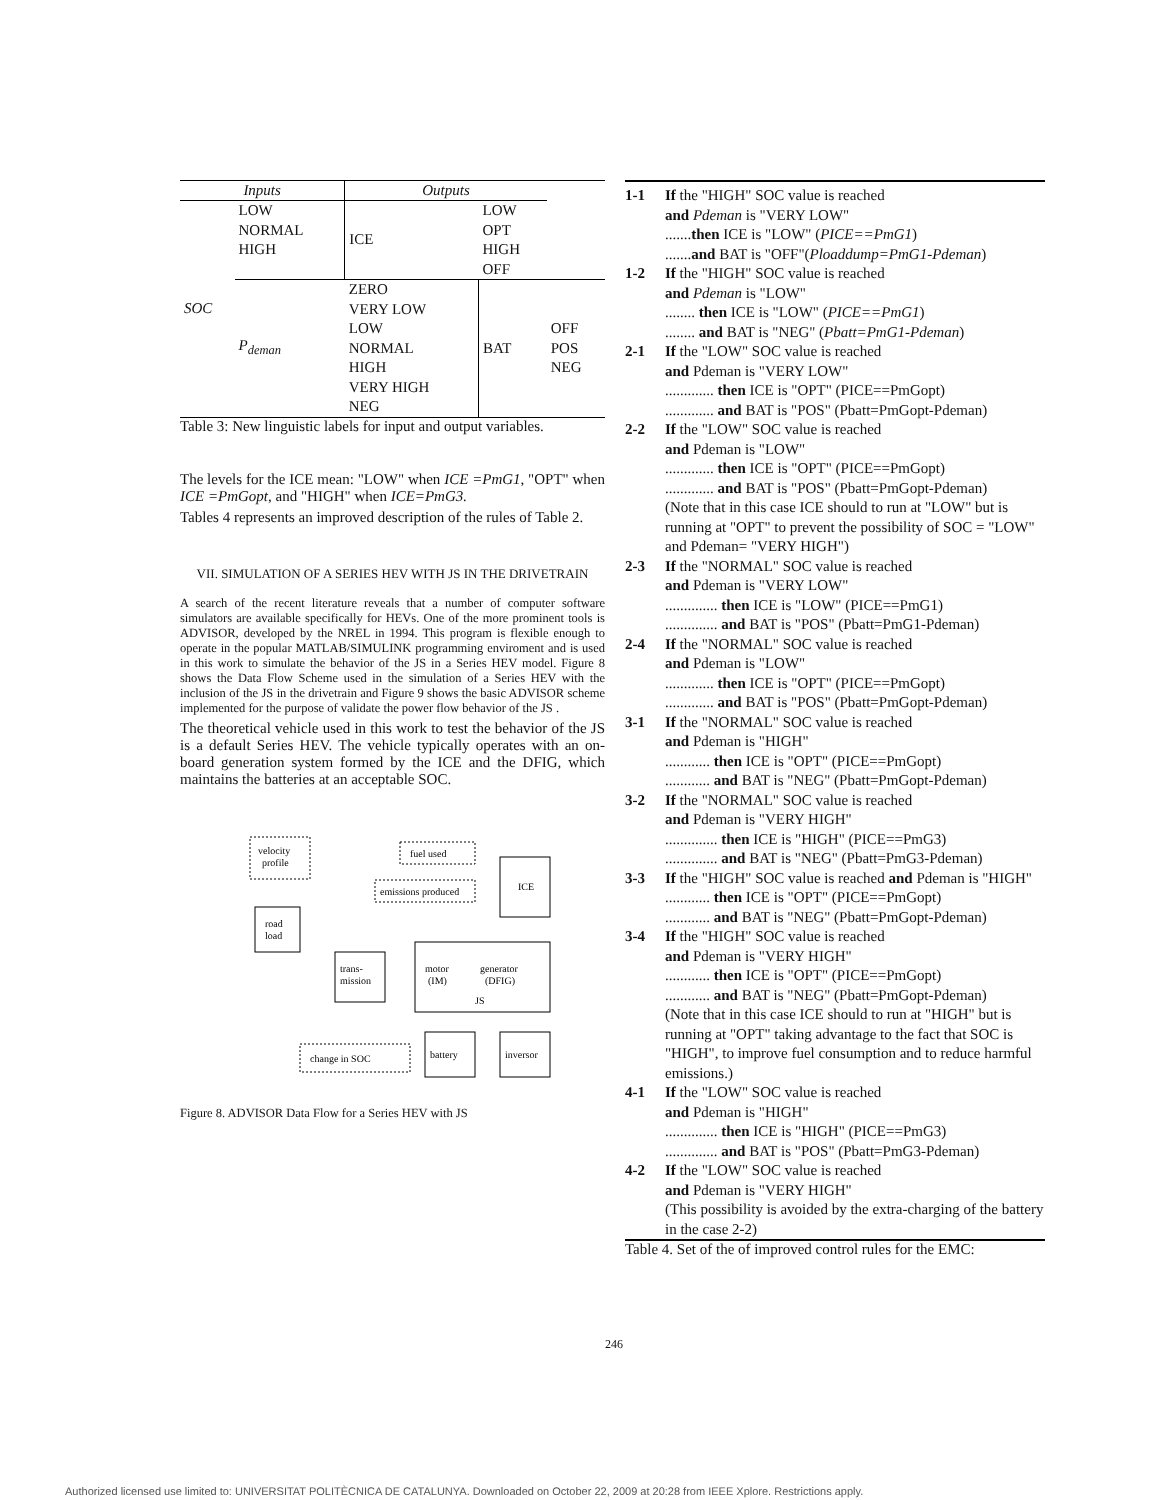| Inputs | | Outputs | | |
| --- | --- | --- | --- | --- |
| SOC | LOW NORMAL HIGH | ICE | LOW OPT HIGH OFF | |
| | P<sub>deman</sub> | ZERO VERY LOW LOW NORMAL HIGH VERY HIGH NEG | BAT | OFF POS NEG |
Table 3: New linguistic labels for input and output variables.
The levels for the ICE mean: "LOW" when ICE =PmG1, "OPT" when ICE =PmGopt, and "HIGH" when ICE=PmG3.
Tables 4 represents an improved description of the rules of Table 2.
VII. SIMULATION OF A SERIES HEV WITH JS IN THE DRIVETRAIN
A search of the recent literature reveals that a number of computer software simulators are available specifically for HEVs. One of the more prominent tools is ADVISOR, developed by the NREL in 1994. This program is flexible enough to operate in the popular MATLAB/SIMULINK programming enviroment and is used in this work to simulate the behavior of the JS in a Series HEV model. Figure 8 shows the Data Flow Scheme used in the simulation of a Series HEV with the inclusion of the JS in the drivetrain and Figure 9 shows the basic ADVISOR scheme implemented for the purpose of validate the power flow behavior of the JS .
The theoretical vehicle used in this work to test the behavior of the JS is a default Series HEV. The vehicle typically operates with an on-board generation system formed by the ICE and the DFIG, which maintains the batteries at an acceptable SOC.
velocity
profile
fuel used
ICE
emissions produced
road
load
trans-
mission
motor
(IM)
generator
(DFIG)
JS
change in SOC
battery
inversor
Figure 8. ADVISOR Data Flow for a Series HEV with JS
1-1 If the "HIGH" SOC value is reached
and Pdeman is "VERY LOW"
.......then ICE is "LOW" (PICE==PmG1)
.......and BAT is "OFF"(Ploaddump=PmG1-Pdeman)
1-2 If the "HIGH" SOC value is reached
and Pdeman is "LOW"
........ then ICE is "LOW" (PICE==PmG1)
........ and BAT is "NEG" (Pbatt=PmG1-Pdeman)
2-1 If the "LOW" SOC value is reached
and Pdeman is "VERY LOW"
............. then ICE is "OPT" (PICE==PmGopt)
............. and BAT is "POS" (Pbatt=PmGopt-Pdeman)
2-2 If the "LOW" SOC value is reached
and Pdeman is "LOW"
............. then ICE is "OPT" (PICE==PmGopt)
............. and BAT is "POS" (Pbatt=PmGopt-Pdeman)
(Note that in this case ICE should to run at "LOW" but is running at "OPT" to prevent the possibility of SOC = "LOW" and Pdeman= "VERY HIGH")
2-3 If the "NORMAL" SOC value is reached
and Pdeman is "VERY LOW"
.............. then ICE is "LOW" (PICE==PmG1)
.............. and BAT is "POS" (Pbatt=PmG1-Pdeman)
2-4 If the "NORMAL" SOC value is reached
and Pdeman is "LOW"
............. then ICE is "OPT" (PICE==PmGopt)
............. and BAT is "POS" (Pbatt=PmGopt-Pdeman)
3-1 If the "NORMAL" SOC value is reached
and Pdeman is "HIGH"
............ then ICE is "OPT" (PICE==PmGopt)
............ and BAT is "NEG" (Pbatt=PmGopt-Pdeman)
3-2 If the "NORMAL" SOC value is reached
and Pdeman is "VERY HIGH"
.............. then ICE is "HIGH" (PICE==PmG3)
.............. and BAT is "NEG" (Pbatt=PmG3-Pdeman)
3-3 If the "HIGH" SOC value is reached and Pdeman is "HIGH"
............ then ICE is "OPT" (PICE==PmGopt)
............ and BAT is "NEG" (Pbatt=PmGopt-Pdeman)
3-4 If the "HIGH" SOC value is reached
and Pdeman is "VERY HIGH"
............ then ICE is "OPT" (PICE==PmGopt)
............ and BAT is "NEG" (Pbatt=PmGopt-Pdeman)
(Note that in this case ICE should to run at "HIGH" but is running at "OPT" taking advantage to the fact that SOC is "HIGH", to improve fuel consumption and to reduce harmful emissions.)
4-1 If the "LOW" SOC value is reached
and Pdeman is "HIGH"
.............. then ICE is "HIGH" (PICE==PmG3)
.............. and BAT is "POS" (Pbatt=PmG3-Pdeman)
4-2 If the "LOW" SOC value is reached
and Pdeman is "VERY HIGH"
(This possibility is avoided by the extra-charging of the battery in the case 2-2)
Table 4. Set of the of improved control rules for the EMC:
246
Authorized licensed use limited to: UNIVERSITAT POLITÈCNICA DE CATALUNYA. Downloaded on October 22, 2009 at 20:28 from IEEE Xplore. Restrictions apply.